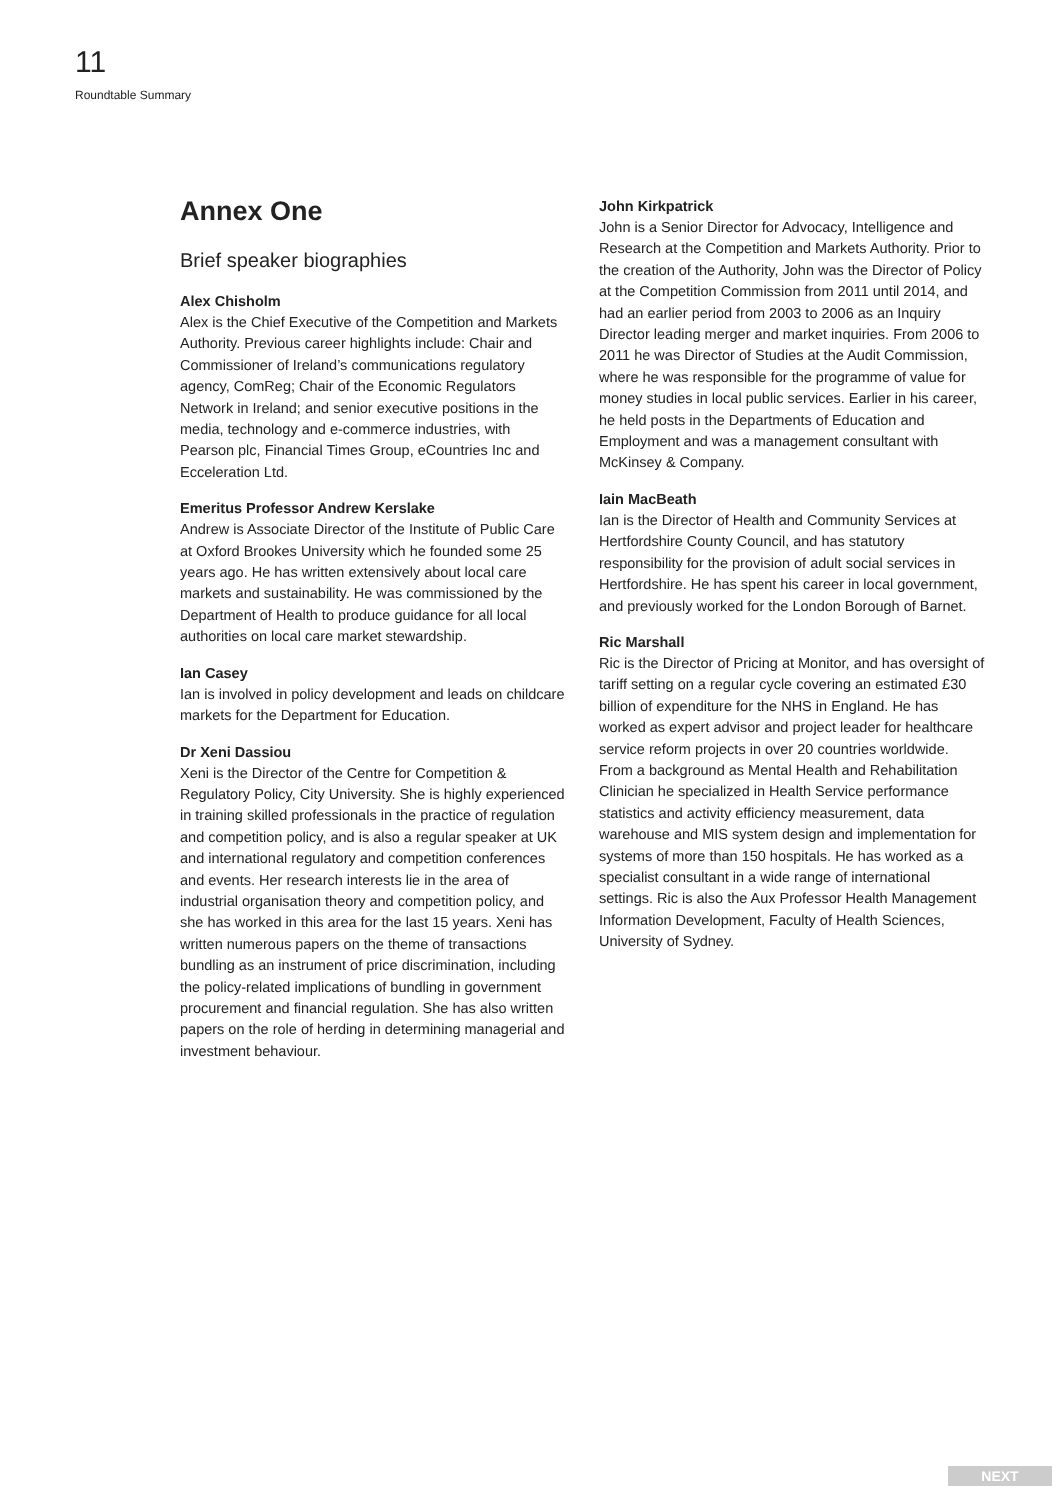11
Roundtable Summary
Annex One
Brief speaker biographies
Alex Chisholm
Alex is the Chief Executive of the Competition and Markets Authority. Previous career highlights include: Chair and Commissioner of Ireland’s communications regulatory agency, ComReg; Chair of the Economic Regulators Network in Ireland; and senior executive positions in the media, technology and e-commerce industries, with Pearson plc, Financial Times Group, eCountries Inc and Ecceleration Ltd.
Emeritus Professor Andrew Kerslake
Andrew is Associate Director of the Institute of Public Care at Oxford Brookes University which he founded some 25 years ago. He has written extensively about local care markets and sustainability. He was commissioned by the Department of Health to produce guidance for all local authorities on local care market stewardship.
Ian Casey
Ian is involved in policy development and leads on childcare markets for the Department for Education.
Dr Xeni Dassiou
Xeni is the Director of the Centre for Competition & Regulatory Policy, City University. She is highly experienced in training skilled professionals in the practice of regulation and competition policy, and is also a regular speaker at UK and international regulatory and competition conferences and events. Her research interests lie in the area of industrial organisation theory and competition policy, and she has worked in this area for the last 15 years. Xeni has written numerous papers on the theme of transactions bundling as an instrument of price discrimination, including the policy-related implications of bundling in government procurement and financial regulation. She has also written papers on the role of herding in determining managerial and investment behaviour.
John Kirkpatrick
John is a Senior Director for Advocacy, Intelligence and Research at the Competition and Markets Authority. Prior to the creation of the Authority, John was the Director of Policy at the Competition Commission from 2011 until 2014, and had an earlier period from 2003 to 2006 as an Inquiry Director leading merger and market inquiries. From 2006 to 2011 he was Director of Studies at the Audit Commission, where he was responsible for the programme of value for money studies in local public services. Earlier in his career, he held posts in the Departments of Education and Employment and was a management consultant with McKinsey & Company.
Iain MacBeath
Ian is the Director of Health and Community Services at Hertfordshire County Council, and has statutory responsibility for the provision of adult social services in Hertfordshire. He has spent his career in local government, and previously worked for the London Borough of Barnet.
Ric Marshall
Ric is the Director of Pricing at Monitor, and has oversight of tariff setting on a regular cycle covering an estimated £30 billion of expenditure for the NHS in England. He has worked as expert advisor and project leader for healthcare service reform projects in over 20 countries worldwide. From a background as Mental Health and Rehabilitation Clinician he specialized in Health Service performance statistics and activity efficiency measurement, data warehouse and MIS system design and implementation for systems of more than 150 hospitals. He has worked as a specialist consultant in a wide range of international settings. Ric is also the Aux Professor Health Management Information Development, Faculty of Health Sciences, University of Sydney.
NEXT